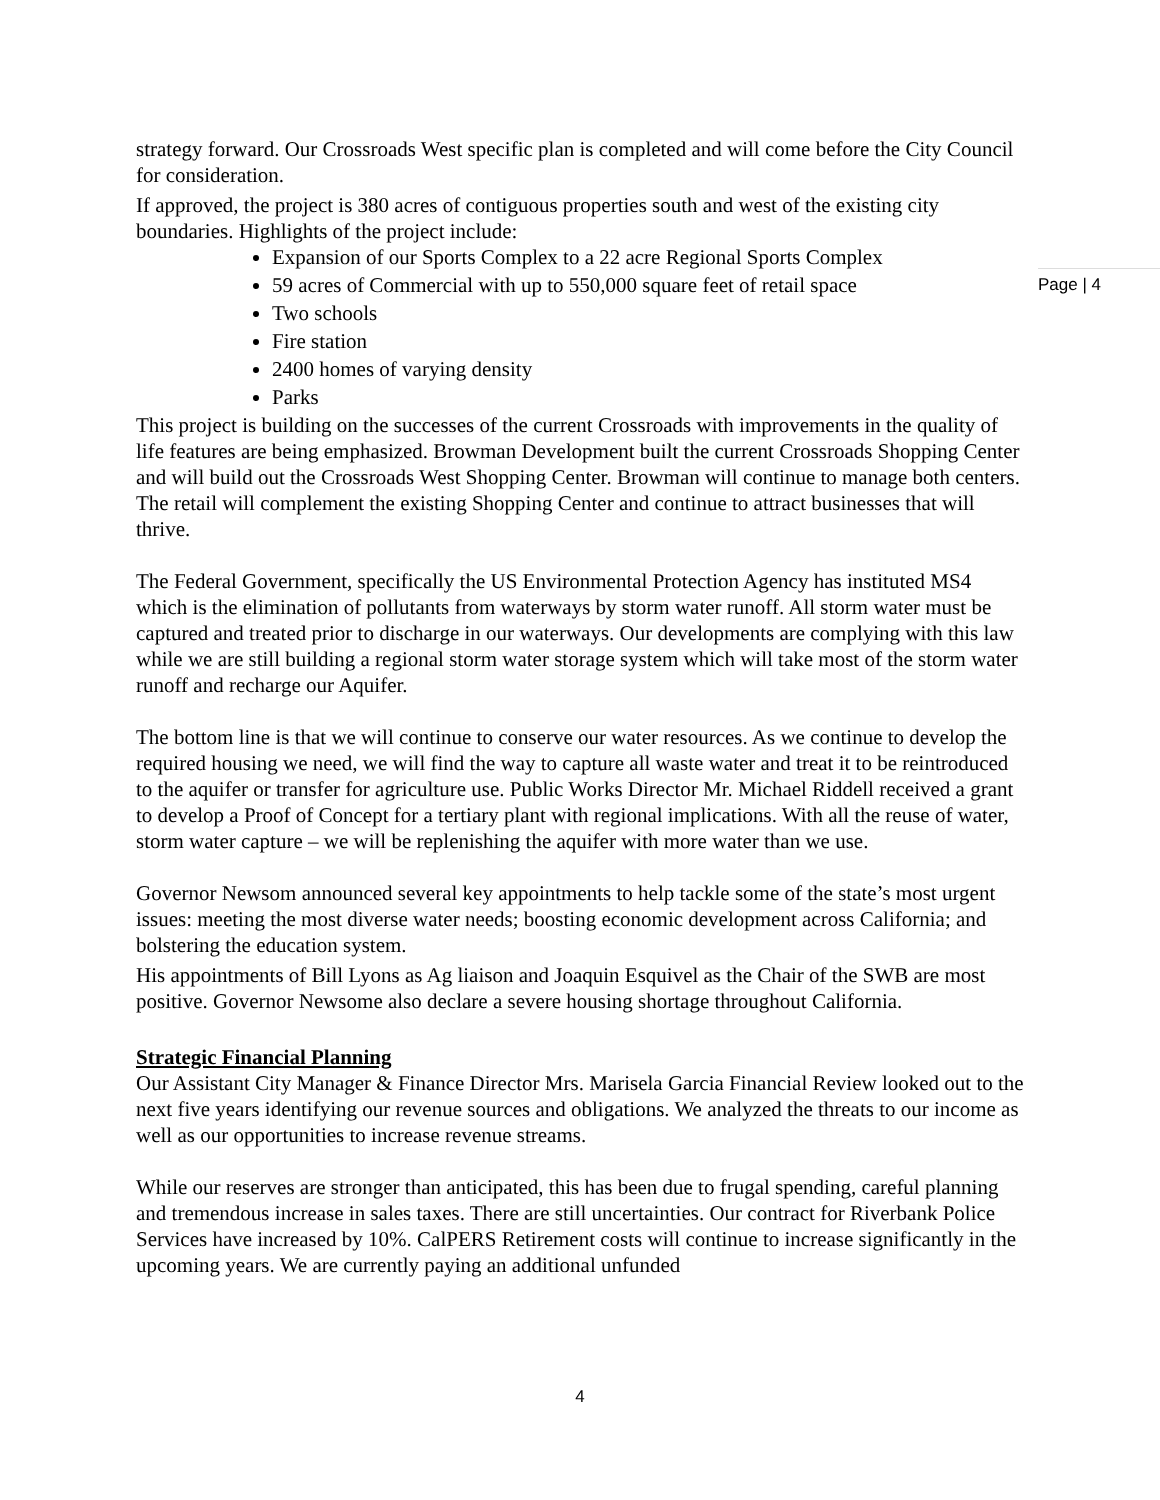Page | 4
strategy forward. Our Crossroads West specific plan is completed and will come before the City Council for consideration.
If approved, the project is 380 acres of contiguous properties south and west of the existing city boundaries. Highlights of the project include:
Expansion of our Sports Complex to a 22 acre Regional Sports Complex
59 acres of Commercial with up to 550,000 square feet of retail space
Two schools
Fire station
2400 homes of varying density
Parks
This project is building on the successes of the current Crossroads with improvements in the quality of life features are being emphasized. Browman Development built the current Crossroads Shopping Center and will build out the Crossroads West Shopping Center. Browman will continue to manage both centers. The retail will complement the existing Shopping Center and continue to attract businesses that will thrive.
The Federal Government, specifically the US Environmental Protection Agency has instituted MS4 which is the elimination of pollutants from waterways by storm water runoff. All storm water must be captured and treated prior to discharge in our waterways. Our developments are complying with this law while we are still building a regional storm water storage system which will take most of the storm water runoff and recharge our Aquifer.
The bottom line is that we will continue to conserve our water resources. As we continue to develop the required housing we need, we will find the way to capture all waste water and treat it to be reintroduced to the aquifer or transfer for agriculture use. Public Works Director Mr. Michael Riddell received a grant to develop a Proof of Concept for a tertiary plant with regional implications. With all the reuse of water, storm water capture – we will be replenishing the aquifer with more water than we use.
Governor Newsom announced several key appointments to help tackle some of the state’s most urgent issues: meeting the most diverse water needs; boosting economic development across California; and bolstering the education system.
His appointments of Bill Lyons as Ag liaison and Joaquin Esquivel as the Chair of the SWB are most positive. Governor Newsome also declare a severe housing shortage throughout California.
Strategic Financial Planning
Our Assistant City Manager & Finance Director Mrs. Marisela Garcia Financial Review looked out to the next five years identifying our revenue sources and obligations. We analyzed the threats to our income as well as our opportunities to increase revenue streams.
While our reserves are stronger than anticipated, this has been due to frugal spending, careful planning and tremendous increase in sales taxes. There are still uncertainties. Our contract for Riverbank Police Services have increased by 10%. CalPERS Retirement costs will continue to increase significantly in the upcoming years. We are currently paying an additional unfunded
4